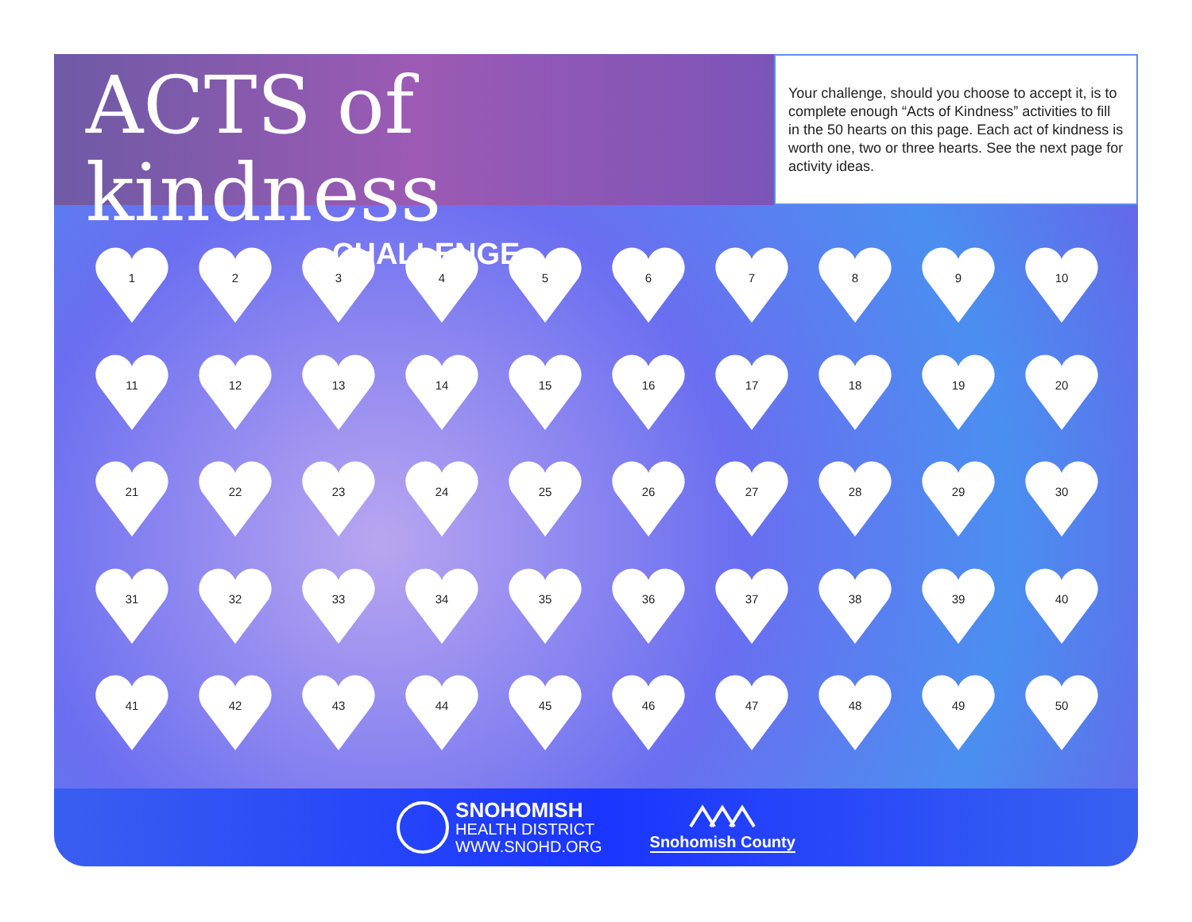ACTS of kindness
CHALLENGE
Your challenge, should you choose to accept it, is to complete enough “Acts of Kindness” activities to fill in the 50 hearts on this page. Each act of kindness is worth one, two or three hearts. See the next page for activity ideas.
1
2
3
4
5
6
7
8
9
10
11
12
13
14
15
16
17
18
19
20
21
22
23
24
25
26
27
28
29
30
31
32
33
34
35
36
37
38
39
40
41
42
43
44
45
46
47
48
49
50
SNOHOMISH
HEALTH DISTRICT
WWW.SNOHD.ORG
Snohomish County